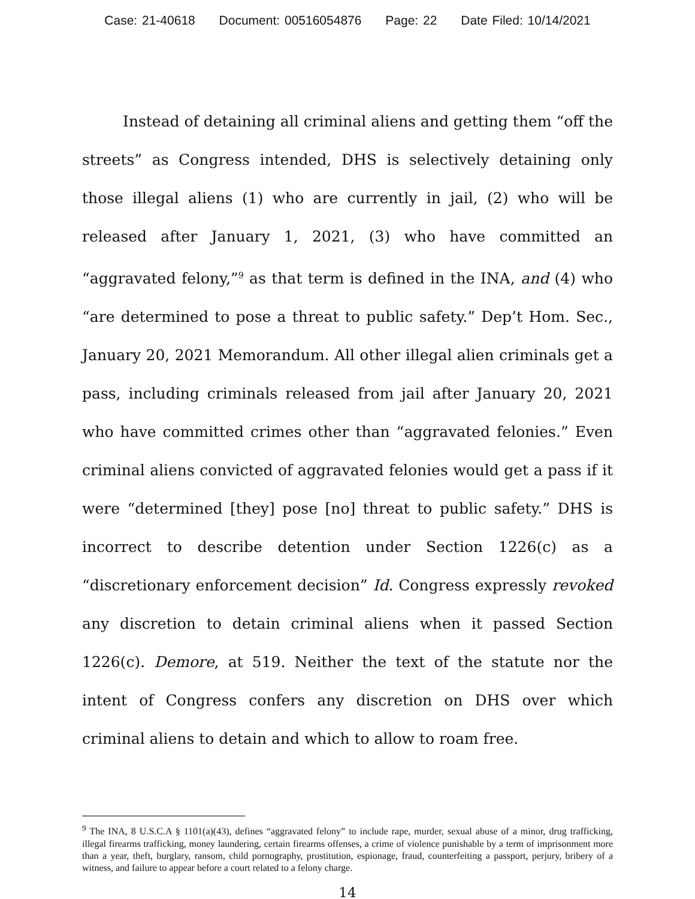Case: 21-40618 Document: 00516054876 Page: 22 Date Filed: 10/14/2021
Instead of detaining all criminal aliens and getting them “off the streets” as Congress intended, DHS is selectively detaining only those illegal aliens (1) who are currently in jail, (2) who will be released after January 1, 2021, (3) who have committed an “aggravated felony,”<sup>9</sup> as that term is defined in the INA, and (4) who “are determined to pose a threat to public safety.” Dep’t Hom. Sec., January 20, 2021 Memorandum. All other illegal alien criminals get a pass, including criminals released from jail after January 20, 2021 who have committed crimes other than “aggravated felonies.” Even criminal aliens convicted of aggravated felonies would get a pass if it were “determined [they] pose [no] threat to public safety.” DHS is incorrect to describe detention under Section 1226(c) as a “discretionary enforcement decision” Id. Congress expressly revoked any discretion to detain criminal aliens when it passed Section 1226(c). Demore, at 519. Neither the text of the statute nor the intent of Congress confers any discretion on DHS over which criminal aliens to detain and which to allow to roam free.
<sup>9</sup> The INA, 8 U.S.C.A § 1101(a)(43), defines “aggravated felony” to include rape, murder, sexual abuse of a minor, drug trafficking, illegal firearms trafficking, money laundering, certain firearms offenses, a crime of violence punishable by a term of imprisonment more than a year, theft, burglary, ransom, child pornography, prostitution, espionage, fraud, counterfeiting a passport, perjury, bribery of a witness, and failure to appear before a court related to a felony charge.
14